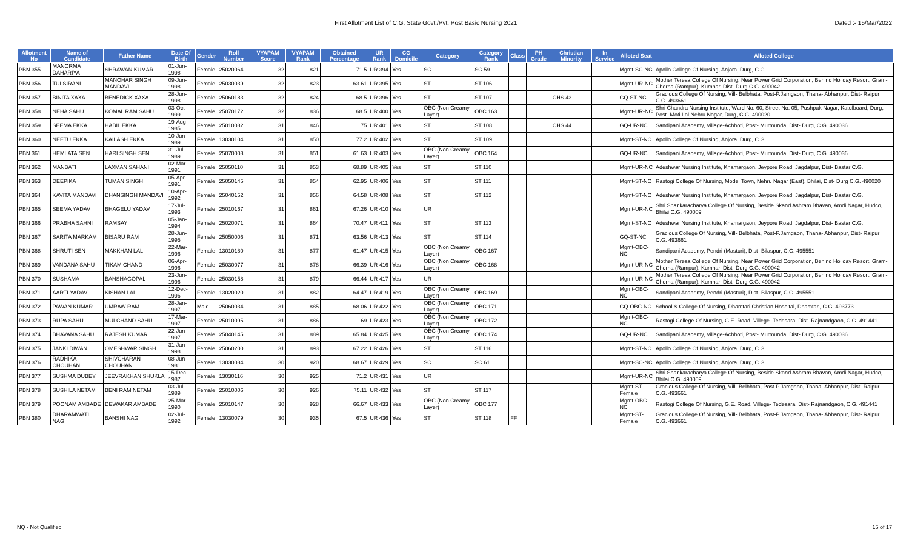First Allotment List of C.G. State Govt./Pvt. Post Basic Nursing 2021 Dated :- 15/Mar/2022
| Allotment No | Name of Candidate | Father Name | Date Of Birth | Gender | Roll Number | VYAPAM Score | VYAPAM Rank | Obtained Percentage | UR Rank | CG Domicile | Category | Category Rank | Class | PH Grade | Christian Minority | In Service | Alloted Seat | Alloted College |
| --- | --- | --- | --- | --- | --- | --- | --- | --- | --- | --- | --- | --- | --- | --- | --- | --- | --- | --- |
| PBN 355 | MANORMA DAHARIYA | SHRAWAN KUMAR | 01-Jun-1998 | Female | 25020064 | 32 | 821 | 71.5 | UR 394 | Yes | SC | SC 59 | | | | | Mgmt-SC-NC | Apollo College Of Nursing, Anjora, Durg, C.G. |
| PBN 356 | TULSIRANI | MANOHAR SINGH MANDAVI | 09-Jun-1998 | Female | 25030039 | 32 | 823 | 63.61 | UR 395 | Yes | ST | ST 106 | | | | | Mgmt-UR-NC | Mother Teresa College Of Nursing, Near Power Grid Corporation, Behind Holiday Resort, Gram- Chorha (Rampur), Kumhari Dist- Durg C.G. 490042 |
| PBN 357 | BINITA XAXA | BENEDICK XAXA | 28-Jun-1998 | Female | 25060183 | 32 | 824 | 68.5 | UR 396 | Yes | ST | ST 107 | | | CHS 43 | | GQ-ST-NC | Gracious College Of Nursing, Vill- Belbhata, Post-P.Jamgaon, Thana- Abhanpur, Dist- Raipur C.G. 493661 |
| PBN 358 | NEHA SAHU | KOMAL RAM SAHU | 03-Oct-1999 | Female | 25070172 | 32 | 836 | 68.5 | UR 400 | Yes | OBC (Non Creamy Layer) | OBC 163 | | | | | Mgmt-UR-NC | Shri Chandra Nursing Institute, Ward No. 60, Street No. 05, Pushpak Nagar, Katulboard, Durg, Post- Moti Lal Nehru Nagar, Durg, C.G. 490020 |
| PBN 359 | SEEMA EKKA | HABIL EKKA | 19-Aug-1985 | Female | 25010082 | 31 | 846 | 75 | UR 401 | Yes | ST | ST 108 | | | CHS 44 | | GQ-UR-NC | Sandipani Academy, Village-Achhoti, Post- Murmunda, Dist- Durg, C.G. 490036 |
| PBN 360 | NEETU EKKA | KAILASH EKKA | 10-Jun-1989 | Female | 13030104 | 31 | 850 | 77.2 | UR 402 | Yes | ST | ST 109 | | | | | Mgmt-ST-NC | Apollo College Of Nursing, Anjora, Durg, C.G. |
| PBN 361 | HEMLATA SEN | HARI SINGH SEN | 31-Jul-1989 | Female | 25070003 | 31 | 851 | 61.63 | UR 403 | Yes | OBC (Non Creamy Layer) | OBC 164 | | | | | GQ-UR-NC | Sandipani Academy, Village-Achhoti, Post- Murmunda, Dist- Durg, C.G. 490036 |
| PBN 362 | MANBATI | LAXMAN SAHANI | 02-Mar-1991 | Female | 25050110 | 31 | 853 | 68.89 | UR 405 | Yes | ST | ST 110 | | | | | Mgmt-UR-NC | Adeshwar Nursing Institute, Khamargaon, Jeypore Road, Jagdalpur, Dist- Bastar C.G. |
| PBN 363 | DEEPIKA | TUMAN SINGH | 05-Apr-1991 | Female | 25050145 | 31 | 854 | 62.95 | UR 406 | Yes | ST | ST 111 | | | | | Mgmt-ST-NC | Rastogi College Of Nursing, Model Town, Nehru Nagar (East), Bhilai, Dist- Durg C.G. 490020 |
| PBN 364 | KAVITA MANDAVI | DHANSINGH MANDAVI | 10-Apr-1992 | Female | 25040152 | 31 | 856 | 64.58 | UR 408 | Yes | ST | ST 112 | | | | | Mgmt-ST-NC | Adeshwar Nursing Institute, Khamargaon, Jeypore Road, Jagdalpur, Dist- Bastar C.G. |
| PBN 365 | SEEMA YADAV | BHAGELU YADAV | 17-Jul-1993 | Female | 25010167 | 31 | 861 | 67.26 | UR 410 | Yes | UR | | | | | | Mgmt-UR-NC | Shri Shankaracharya College Of Nursing, Beside Skand Ashram Bhavan, Amdi Nagar, Hudco, Bhilai C.G. 490009 |
| PBN 366 | PRABHA SAHNI | RAMSAY | 05-Jan-1994 | Female | 25020071 | 31 | 864 | 70.47 | UR 411 | Yes | ST | ST 113 | | | | | Mgmt-ST-NC | Adeshwar Nursing Institute, Khamargaon, Jeypore Road, Jagdalpur, Dist- Bastar C.G. |
| PBN 367 | SARITA MARKAM | BISARU RAM | 28-Jun-1995 | Female | 25050006 | 31 | 871 | 63.56 | UR 413 | Yes | ST | ST 114 | | | | | GQ-ST-NC | Gracious College Of Nursing, Vill- Belbhata, Post-P.Jamgaon, Thana- Abhanpur, Dist- Raipur C.G. 493661 |
| PBN 368 | SHRUTI SEN | MAKKHAN LAL | 22-Mar-1996 | Female | 13010180 | 31 | 877 | 61.47 | UR 415 | Yes | OBC (Non Creamy Layer) | OBC 167 | | | | | Mgmt-OBC-NC | Sandipani Academy, Pendri (Masturi), Dist- Bilaspur, C.G. 495551 |
| PBN 369 | VANDANA SAHU | TIKAM CHAND | 06-Apr-1996 | Female | 25030077 | 31 | 878 | 66.39 | UR 416 | Yes | OBC (Non Creamy Layer) | OBC 168 | | | | | Mgmt-UR-NC | Mother Teresa College Of Nursing, Near Power Grid Corporation, Behind Holiday Resort, Gram- Chorha (Rampur), Kumhari Dist- Durg C.G. 490042 |
| PBN 370 | SUSHAMA | BANSHAGOPAL | 23-Jun-1996 | Female | 25030158 | 31 | 879 | 66.44 | UR 417 | Yes | UR | | | | | | Mgmt-UR-NC | Mother Teresa College Of Nursing, Near Power Grid Corporation, Behind Holiday Resort, Gram- Chorha (Rampur), Kumhari Dist- Durg C.G. 490042 |
| PBN 371 | AARTI YADAV | KISHAN LAL | 12-Dec-1996 | Female | 13020020 | 31 | 882 | 64.47 | UR 419 | Yes | OBC (Non Creamy Layer) | OBC 169 | | | | | Mgmt-OBC-NC | Sandipani Academy, Pendri (Masturi), Dist- Bilaspur, C.G. 495551 |
| PBN 372 | PAWAN KUMAR | UMRAW RAM | 28-Jan-1997 | Male | 25060034 | 31 | 885 | 68.06 | UR 422 | Yes | OBC (Non Creamy Layer) | OBC 171 | | | | | GQ-OBC-NC | School & College Of Nursing, Dhamtari Christian Hospital, Dhamtari, C.G. 493773 |
| PBN 373 | RUPA SAHU | MULCHAND SAHU | 17-Mar-1997 | Female | 25010095 | 31 | 886 | 69 | UR 423 | Yes | OBC (Non Creamy Layer) | OBC 172 | | | | | Mgmt-OBC-NC | Rastogi College Of Nursing, G.E. Road, Villege- Tedesara, Dist- Rajnandgaon, C.G. 491441 |
| PBN 374 | BHAVANA SAHU | RAJESH KUMAR | 22-Jun-1997 | Female | 25040145 | 31 | 889 | 65.84 | UR 425 | Yes | OBC (Non Creamy Layer) | OBC 174 | | | | | GQ-UR-NC | Sandipani Academy, Village-Achhoti, Post- Murmunda, Dist- Durg, C.G. 490036 |
| PBN 375 | JANKI DIWAN | OMESHWAR SINGH | 31-Jan-1998 | Female | 25060200 | 31 | 893 | 67.22 | UR 426 | Yes | ST | ST 116 | | | | | Mgmt-ST-NC | Apollo College Of Nursing, Anjora, Durg, C.G. |
| PBN 376 | RADHIKA CHOUHAN | SHIVCHARAN CHOUHAN | 08-Jun-1981 | Female | 13030034 | 30 | 920 | 68.67 | UR 429 | Yes | SC | SC 61 | | | | | Mgmt-SC-NC | Apollo College Of Nursing, Anjora, Durg, C.G. |
| PBN 377 | SUSHMA DUBEY | JEEVRAKHAN SHUKLA | 15-Dec-1987 | Female | 13030116 | 30 | 925 | 71.2 | UR 431 | Yes | UR | | | | | | Mgmt-UR-NC | Shri Shankaracharya College Of Nursing, Beside Skand Ashram Bhavan, Amdi Nagar, Hudco, Bhilai C.G. 490009 |
| PBN 378 | SUSHILA NETAM | BENI RAM NETAM | 03-Jul-1989 | Female | 25010006 | 30 | 926 | 75.11 | UR 432 | Yes | ST | ST 117 | | | | | Mgmt-ST-Female | Gracious College Of Nursing, Vill- Belbhata, Post-P.Jamgaon, Thana- Abhanpur, Dist- Raipur C.G. 493661 |
| PBN 379 | POONAM AMBADE | DEWAKAR AMBADE | 25-Mar-1990 | Female | 25010147 | 30 | 928 | 66.67 | UR 433 | Yes | OBC (Non Creamy Layer) | OBC 177 | | | | | Mgmt-OBC-NC | Rastogi College Of Nursing, G.E. Road, Villege- Tedesara, Dist- Rajnandgaon, C.G. 491441 |
| PBN 380 | DHARAMWATI NAG | BANSHI NAG | 02-Jul-1992 | Female | 13030079 | 30 | 935 | 67.5 | UR 436 | Yes | ST | ST 118 | FF | | | | Mgmt-ST-Female | Gracious College Of Nursing, Vill- Belbhata, Post-P.Jamgaon, Thana- Abhanpur, Dist- Raipur C.G. 493661 |
NQ - Not Qualified 15 of 17